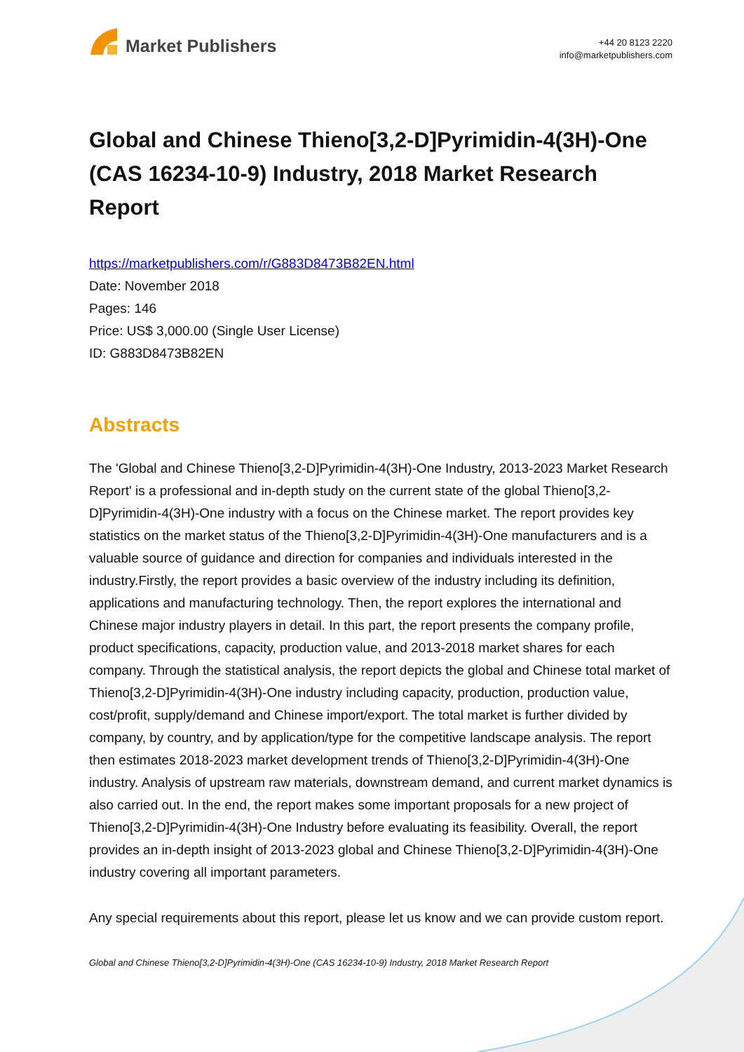Market Publishers
+44 20 8123 2220
info@marketpublishers.com
Global and Chinese Thieno[3,2-D]Pyrimidin-4(3H)-One (CAS 16234-10-9) Industry, 2018 Market Research Report
https://marketpublishers.com/r/G883D8473B82EN.html
Date: November 2018
Pages: 146
Price: US$ 3,000.00 (Single User License)
ID: G883D8473B82EN
Abstracts
The 'Global and Chinese Thieno[3,2-D]Pyrimidin-4(3H)-One Industry, 2013-2023 Market Research Report' is a professional and in-depth study on the current state of the global Thieno[3,2-D]Pyrimidin-4(3H)-One industry with a focus on the Chinese market. The report provides key statistics on the market status of the Thieno[3,2-D]Pyrimidin-4(3H)-One manufacturers and is a valuable source of guidance and direction for companies and individuals interested in the industry.Firstly, the report provides a basic overview of the industry including its definition, applications and manufacturing technology. Then, the report explores the international and Chinese major industry players in detail. In this part, the report presents the company profile, product specifications, capacity, production value, and 2013-2018 market shares for each company. Through the statistical analysis, the report depicts the global and Chinese total market of Thieno[3,2-D]Pyrimidin-4(3H)-One industry including capacity, production, production value, cost/profit, supply/demand and Chinese import/export. The total market is further divided by company, by country, and by application/type for the competitive landscape analysis. The report then estimates 2018-2023 market development trends of Thieno[3,2-D]Pyrimidin-4(3H)-One industry. Analysis of upstream raw materials, downstream demand, and current market dynamics is also carried out. In the end, the report makes some important proposals for a new project of Thieno[3,2-D]Pyrimidin-4(3H)-One Industry before evaluating its feasibility. Overall, the report provides an in-depth insight of 2013-2023 global and Chinese Thieno[3,2-D]Pyrimidin-4(3H)-One industry covering all important parameters.
Any special requirements about this report, please let us know and we can provide custom report.
Global and Chinese Thieno[3,2-D]Pyrimidin-4(3H)-One (CAS 16234-10-9) Industry, 2018 Market Research Report